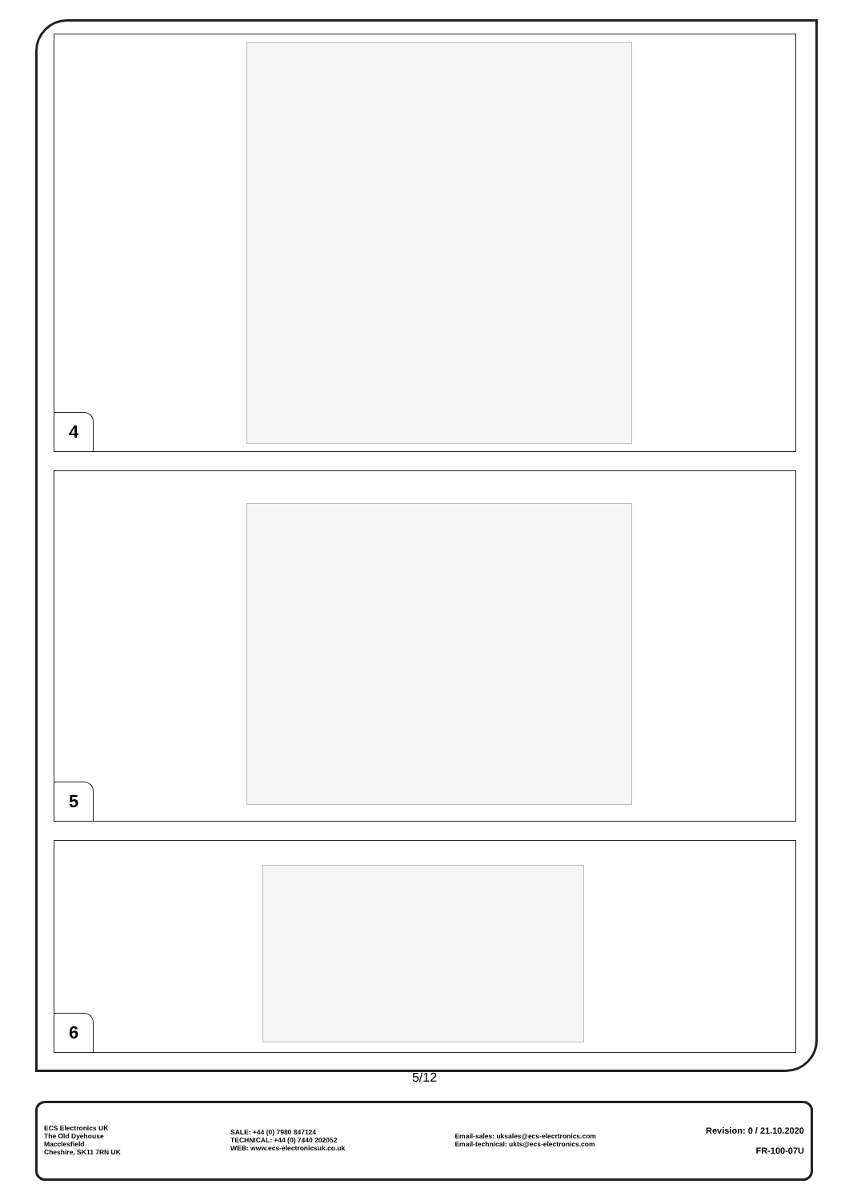4
5
6
5/12
ECS Electronics UK
The Old Dyehouse
Macclesfield
Cheshire, SK11 7RN UK
SALE: +44 (0) 7980 847124
TECHNICAL: +44 (0) 7440 202052
WEB: www.ecs-electronicsuk.co.uk
Email-sales: uksales@ecs-elecrtronics.com
Email-technical: ukts@ecs-electronics.com
Revision: 0 / 21.10.2020
FR-100-07U